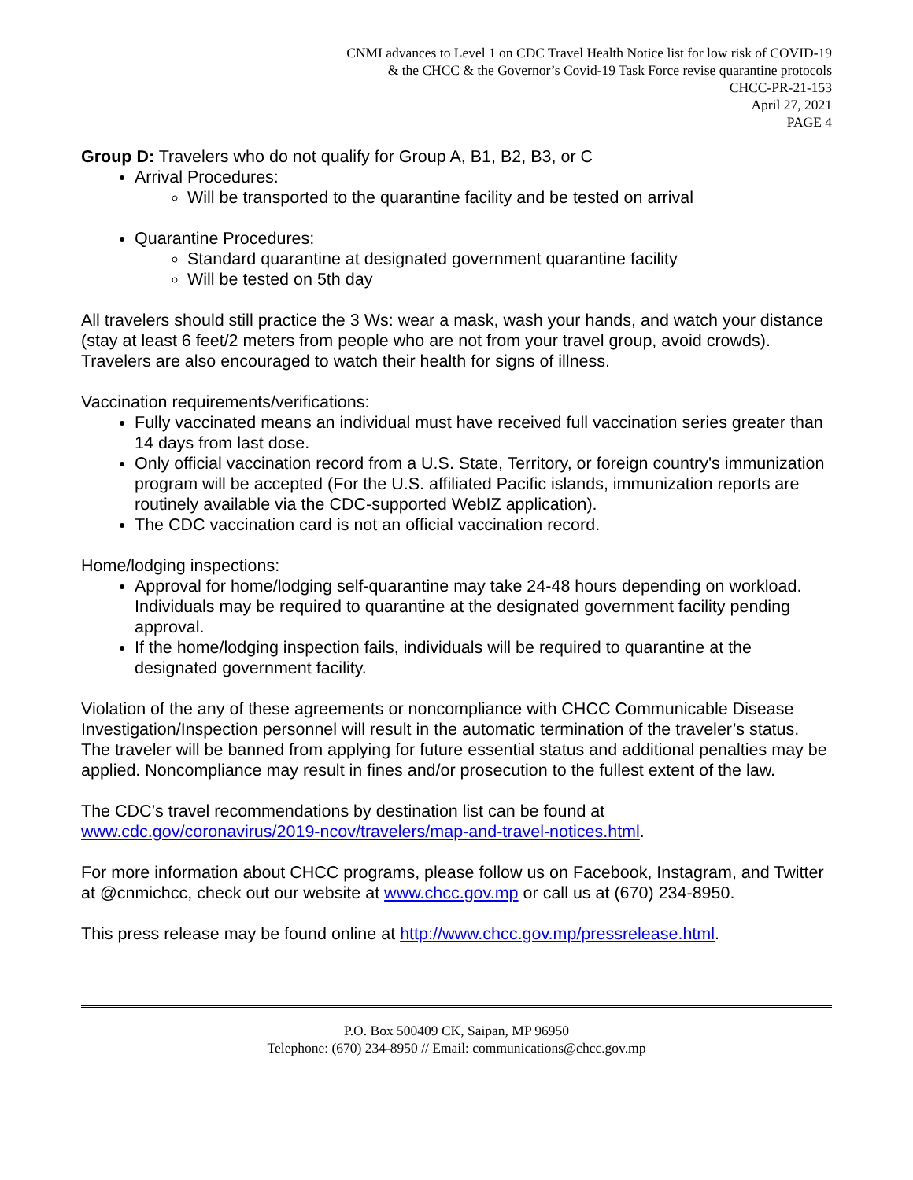CNMI advances to Level 1 on CDC Travel Health Notice list for low risk of COVID-19
& the CHCC & the Governor’s Covid-19 Task Force revise quarantine protocols
CHCC-PR-21-153
April 27, 2021
PAGE 4
Group D: Travelers who do not qualify for Group A, B1, B2, B3, or C
Arrival Procedures:
Will be transported to the quarantine facility and be tested on arrival
Quarantine Procedures:
Standard quarantine at designated government quarantine facility
Will be tested on 5th day
All travelers should still practice the 3 Ws: wear a mask, wash your hands, and watch your distance (stay at least 6 feet/2 meters from people who are not from your travel group, avoid crowds). Travelers are also encouraged to watch their health for signs of illness.
Vaccination requirements/verifications:
Fully vaccinated means an individual must have received full vaccination series greater than 14 days from last dose.
Only official vaccination record from a U.S. State, Territory, or foreign country's immunization program will be accepted (For the U.S. affiliated Pacific islands, immunization reports are routinely available via the CDC-supported WebIZ application).
The CDC vaccination card is not an official vaccination record.
Home/lodging inspections:
Approval for home/lodging self-quarantine may take 24-48 hours depending on workload. Individuals may be required to quarantine at the designated government facility pending approval.
If the home/lodging inspection fails, individuals will be required to quarantine at the designated government facility.
Violation of the any of these agreements or noncompliance with CHCC Communicable Disease Investigation/Inspection personnel will result in the automatic termination of the traveler’s status. The traveler will be banned from applying for future essential status and additional penalties may be applied. Noncompliance may result in fines and/or prosecution to the fullest extent of the law.
The CDC’s travel recommendations by destination list can be found at www.cdc.gov/coronavirus/2019-ncov/travelers/map-and-travel-notices.html.
For more information about CHCC programs, please follow us on Facebook, Instagram, and Twitter at @cnmichcc, check out our website at www.chcc.gov.mp or call us at (670) 234-8950.
This press release may be found online at http://www.chcc.gov.mp/pressrelease.html.
P.O. Box 500409 CK, Saipan, MP 96950
Telephone: (670) 234-8950 // Email: communications@chcc.gov.mp